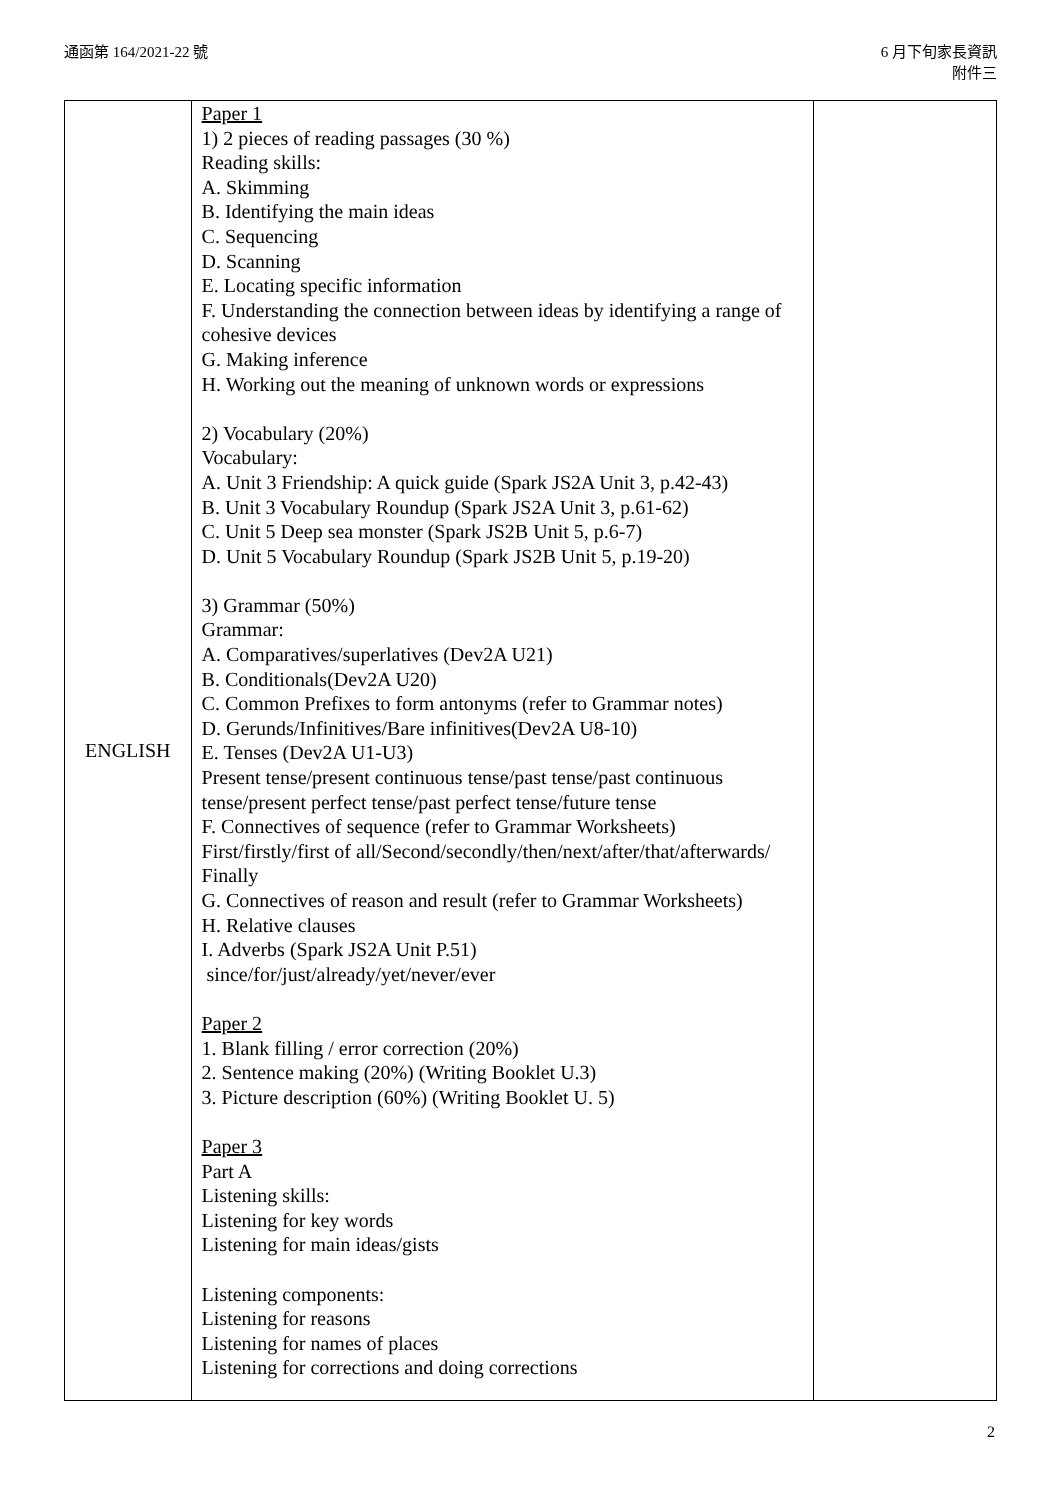通函第 164/2021-22 號 6 月下旬家長資訊
附件三
| ENGLISH | Paper 1 1) 2 pieces of reading passages (30 %) Reading skills: A. Skimming B. Identifying the main ideas C. Sequencing D. Scanning E. Locating specific information F. Understanding the connection between ideas by identifying a range of cohesive devices G. Making inference H. Working out the meaning of unknown words or expressions 2) Vocabulary (20%) Vocabulary: A. Unit 3 Friendship: A quick guide (Spark JS2A Unit 3, p.42-43) B. Unit 3 Vocabulary Roundup (Spark JS2A Unit 3, p.61-62) C. Unit 5 Deep sea monster (Spark JS2B Unit 5, p.6-7) D. Unit 5 Vocabulary Roundup (Spark JS2B Unit 5, p.19-20) 3) Grammar (50%) Grammar: A. Comparatives/superlatives (Dev2A U21) B. Conditionals(Dev2A U20) C. Common Prefixes to form antonyms (refer to Grammar notes) D. Gerunds/Infinitives/Bare infinitives(Dev2A U8-10) E. Tenses (Dev2A U1-U3) Present tense/present continuous tense/past tense/past continuous tense/present perfect tense/past perfect tense/future tense F. Connectives of sequence (refer to Grammar Worksheets) First/firstly/first of all/Second/secondly/then/next/after/that/afterwards/ Finally G. Connectives of reason and result (refer to Grammar Worksheets) H. Relative clauses I. Adverbs (Spark JS2A Unit P.51) since/for/just/already/yet/never/ever Paper 2 1. Blank filling / error correction (20%) 2. Sentence making (20%) (Writing Booklet U.3) 3. Picture description (60%) (Writing Booklet U. 5) Paper 3 Part A Listening skills: Listening for key words Listening for main ideas/gists Listening components: Listening for reasons Listening for names of places Listening for corrections and doing corrections | |
2